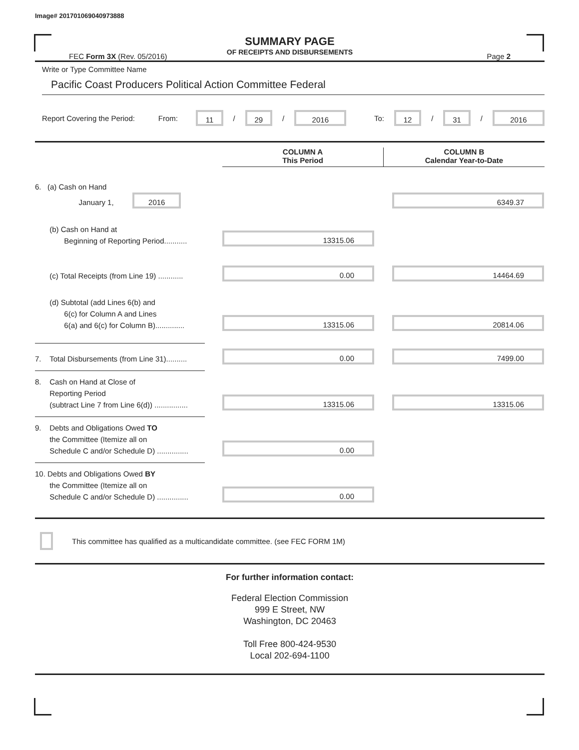Image# 201701069040973888
SUMMARY PAGE
OF RECEIPTS AND DISBURSEMENTS
FEC Form 3X (Rev. 05/2016) Page 2
Write or Type Committee Name
Pacific Coast Producers Political Action Committee Federal
Report Covering the Period: From: 11 / 29 / 2016 To: 12 / 31 / 2016
COLUMN A
This Period
COLUMN B
Calendar Year-to-Date
6. (a) Cash on Hand
January 1, 2016
6349.37
(b) Cash on Hand at
Beginning of Reporting Period...........
13315.06
(c) Total Receipts (from Line 19) ............
0.00
14464.69
(d) Subtotal (add Lines 6(b) and
6(c) for Column A and Lines
6(a) and 6(c) for Column B)..............
13315.06
20814.06
7. Total Disbursements (from Line 31)..........
0.00
7499.00
8. Cash on Hand at Close of
Reporting Period
(subtract Line 7 from Line 6(d)) ................
13315.06
13315.06
9. Debts and Obligations Owed TO
the Committee (Itemize all on
Schedule C and/or Schedule D) ...............
0.00
10. Debts and Obligations Owed BY
the Committee (Itemize all on
Schedule C and/or Schedule D) ...............
0.00
This committee has qualified as a multicandidate committee. (see FEC FORM 1M)
For further information contact:
Federal Election Commission
999 E Street, NW
Washington, DC 20463
Toll Free 800-424-9530
Local 202-694-1100